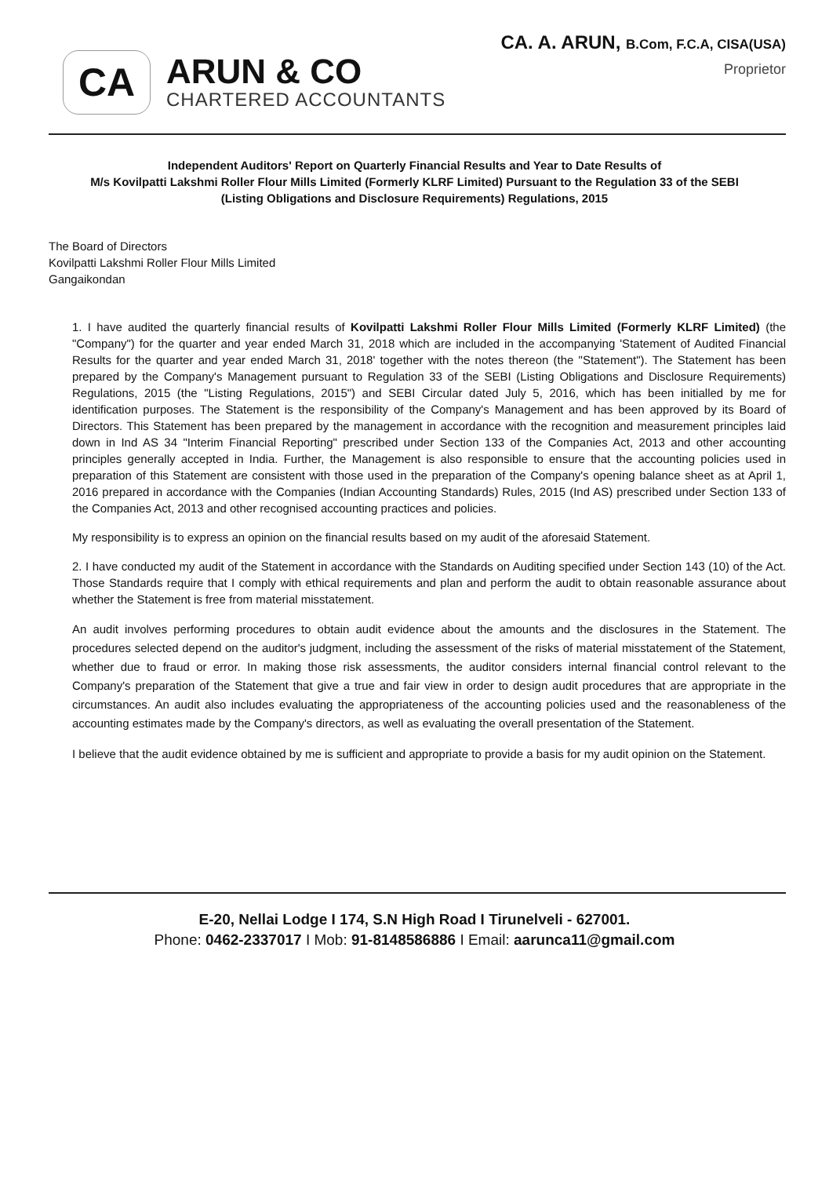CA
ARUN & CO
CHARTERED ACCOUNTANTS
CA. A. ARUN, B.Com, F.C.A, CISA(USA)
Proprietor
Independent Auditors' Report on Quarterly Financial Results and Year to Date Results of
M/s Kovilpatti Lakshmi Roller Flour Mills Limited (Formerly KLRF Limited) Pursuant to the Regulation 33 of the SEBI
(Listing Obligations and Disclosure Requirements) Regulations, 2015
The Board of Directors
Kovilpatti Lakshmi Roller Flour Mills Limited
Gangaikondan
1. I have audited the quarterly financial results of Kovilpatti Lakshmi Roller Flour Mills Limited (Formerly KLRF Limited) (the "Company") for the quarter and year ended March 31, 2018 which are included in the accompanying 'Statement of Audited Financial Results for the quarter and year ended March 31, 2018' together with the notes thereon (the "Statement"). The Statement has been prepared by the Company's Management pursuant to Regulation 33 of the SEBI (Listing Obligations and Disclosure Requirements) Regulations, 2015 (the "Listing Regulations, 2015") and SEBI Circular dated July 5, 2016, which has been initialled by me for identification purposes. The Statement is the responsibility of the Company's Management and has been approved by its Board of Directors. This Statement has been prepared by the management in accordance with the recognition and measurement principles laid down in Ind AS 34 "Interim Financial Reporting" prescribed under Section 133 of the Companies Act, 2013 and other accounting principles generally accepted in India. Further, the Management is also responsible to ensure that the accounting policies used in preparation of this Statement are consistent with those used in the preparation of the Company's opening balance sheet as at April 1, 2016 prepared in accordance with the Companies (Indian Accounting Standards) Rules, 2015 (Ind AS) prescribed under Section 133 of the Companies Act, 2013 and other recognised accounting practices and policies.
My responsibility is to express an opinion on the financial results based on my audit of the aforesaid Statement.
2. I have conducted my audit of the Statement in accordance with the Standards on Auditing specified under Section 143 (10) of the Act. Those Standards require that I comply with ethical requirements and plan and perform the audit to obtain reasonable assurance about whether the Statement is free from material misstatement.
An audit involves performing procedures to obtain audit evidence about the amounts and the disclosures in the Statement. The procedures selected depend on the auditor's judgment, including the assessment of the risks of material misstatement of the Statement, whether due to fraud or error. In making those risk assessments, the auditor considers internal financial control relevant to the Company's preparation of the Statement that give a true and fair view in order to design audit procedures that are appropriate in the circumstances. An audit also includes evaluating the appropriateness of the accounting policies used and the reasonableness of the accounting estimates made by the Company's directors, as well as evaluating the overall presentation of the Statement.
I believe that the audit evidence obtained by me is sufficient and appropriate to provide a basis for my audit opinion on the Statement.
E-20, Nellai Lodge I 174, S.N High Road I Tirunelveli - 627001.
Phone: 0462-2337017 I Mob: 91-8148586886 I Email: aarunca11@gmail.com